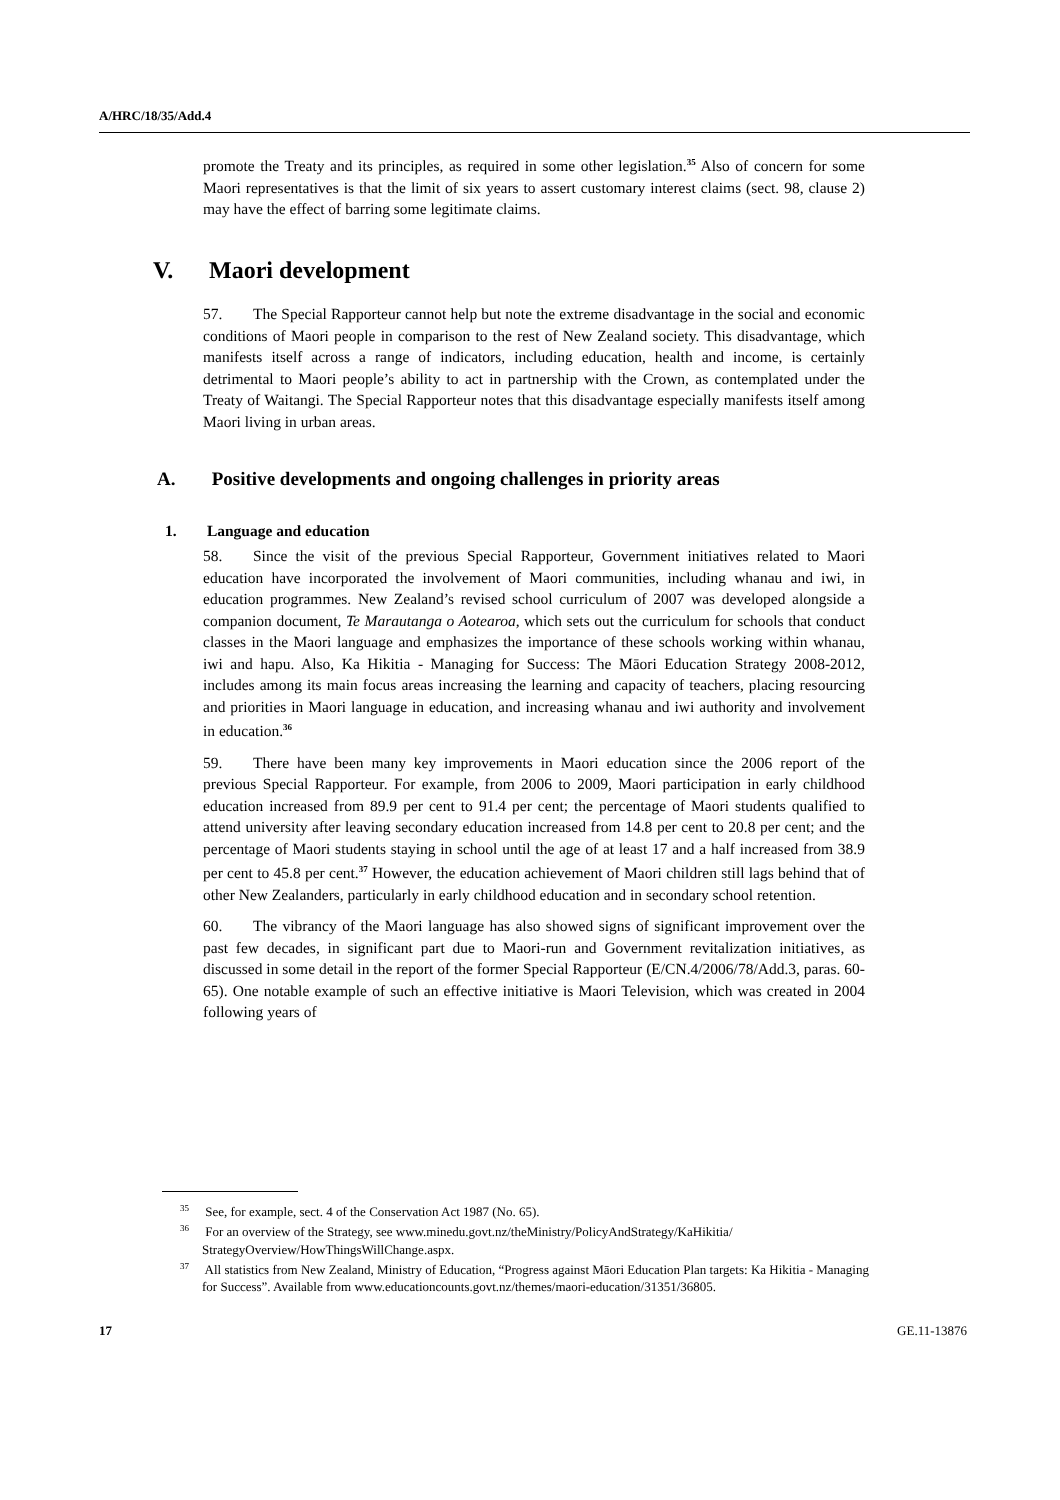A/HRC/18/35/Add.4
promote the Treaty and its principles, as required in some other legislation.<sup>35</sup> Also of concern for some Maori representatives is that the limit of six years to assert customary interest claims (sect. 98, clause 2) may have the effect of barring some legitimate claims.
V. Maori development
57. The Special Rapporteur cannot help but note the extreme disadvantage in the social and economic conditions of Maori people in comparison to the rest of New Zealand society. This disadvantage, which manifests itself across a range of indicators, including education, health and income, is certainly detrimental to Maori people’s ability to act in partnership with the Crown, as contemplated under the Treaty of Waitangi. The Special Rapporteur notes that this disadvantage especially manifests itself among Maori living in urban areas.
A. Positive developments and ongoing challenges in priority areas
1. Language and education
58. Since the visit of the previous Special Rapporteur, Government initiatives related to Maori education have incorporated the involvement of Maori communities, including whanau and iwi, in education programmes. New Zealand’s revised school curriculum of 2007 was developed alongside a companion document, Te Marautanga o Aotearoa, which sets out the curriculum for schools that conduct classes in the Maori language and emphasizes the importance of these schools working within whanau, iwi and hapu. Also, Ka Hikitia - Managing for Success: The Māori Education Strategy 2008-2012, includes among its main focus areas increasing the learning and capacity of teachers, placing resourcing and priorities in Maori language in education, and increasing whanau and iwi authority and involvement in education.<sup>36</sup>
59. There have been many key improvements in Maori education since the 2006 report of the previous Special Rapporteur. For example, from 2006 to 2009, Maori participation in early childhood education increased from 89.9 per cent to 91.4 per cent; the percentage of Maori students qualified to attend university after leaving secondary education increased from 14.8 per cent to 20.8 per cent; and the percentage of Maori students staying in school until the age of at least 17 and a half increased from 38.9 per cent to 45.8 per cent.<sup>37</sup> However, the education achievement of Maori children still lags behind that of other New Zealanders, particularly in early childhood education and in secondary school retention.
60. The vibrancy of the Maori language has also showed signs of significant improvement over the past few decades, in significant part due to Maori-run and Government revitalization initiatives, as discussed in some detail in the report of the former Special Rapporteur (E/CN.4/2006/78/Add.3, paras. 60-65). One notable example of such an effective initiative is Maori Television, which was created in 2004 following years of
<sup>35</sup> See, for example, sect. 4 of the Conservation Act 1987 (No. 65).
<sup>36</sup> For an overview of the Strategy, see www.minedu.govt.nz/theMinistry/PolicyAndStrategy/KaHikitia/ StrategyOverview/HowThingsWillChange.aspx.
<sup>37</sup> All statistics from New Zealand, Ministry of Education, “Progress against Māori Education Plan targets: Ka Hikitia - Managing for Success”. Available from www.educationcounts.govt.nz/themes/maori-education/31351/36805.
17 GE.11-13876